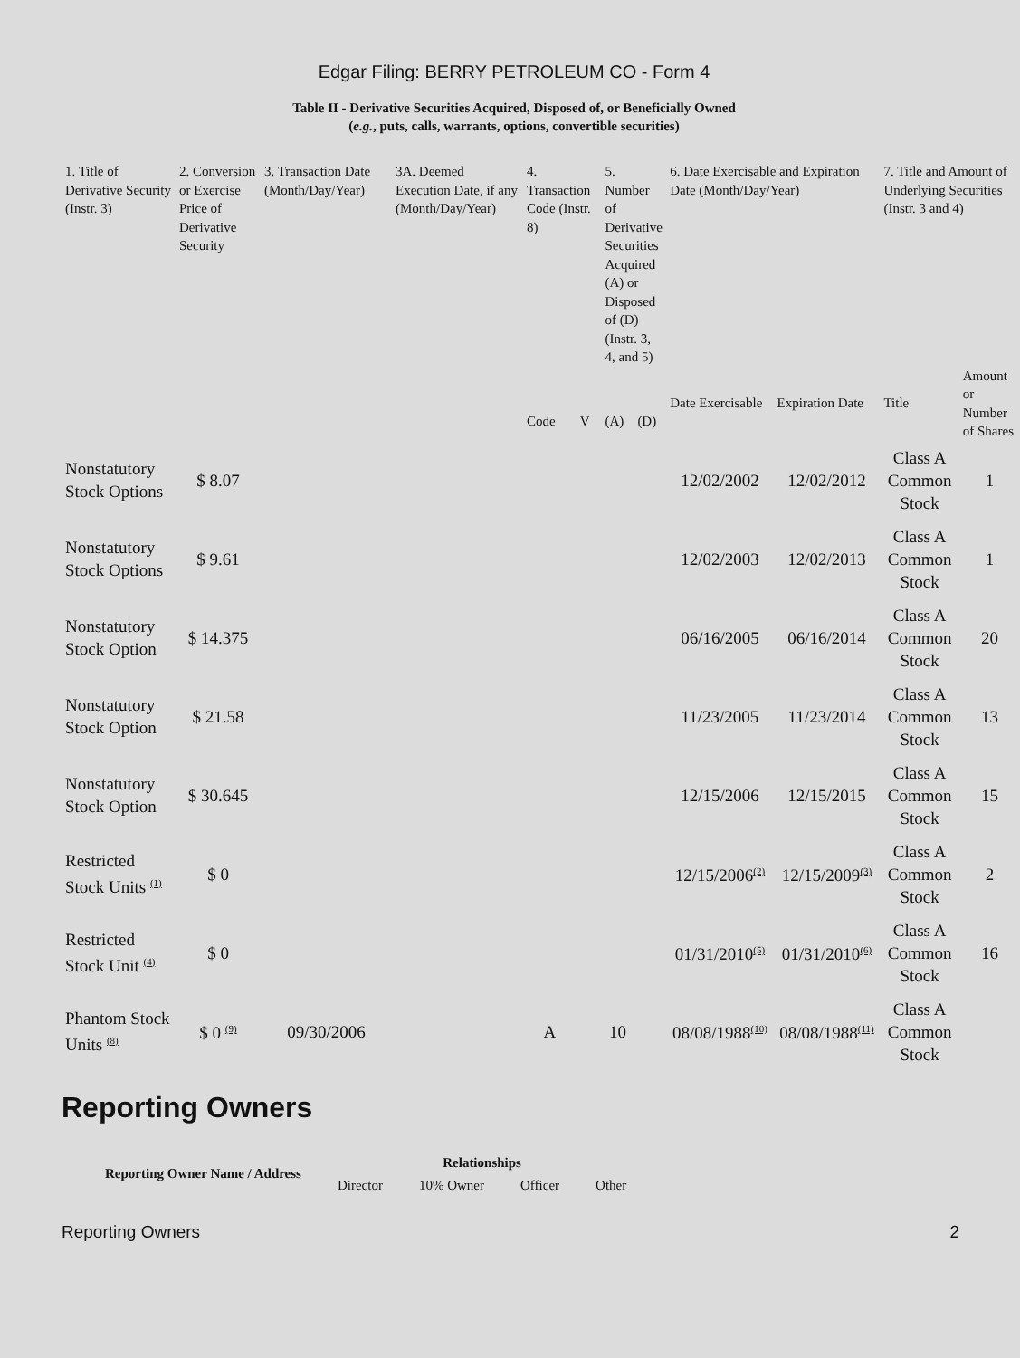Edgar Filing: BERRY PETROLEUM CO - Form 4
Table II - Derivative Securities Acquired, Disposed of, or Beneficially Owned
(e.g., puts, calls, warrants, options, convertible securities)
| 1. Title of Derivative Security (Instr. 3) | 2. Conversion or Exercise Price of Derivative Security | 3. Transaction Date (Month/Day/Year) | 3A. Deemed Execution Date, if any (Month/Day/Year) | 4. Transaction Code (Instr. 8) | | 5. Number of Derivative Securities Acquired (A) or Disposed of (D) (Instr. 3, 4, and 5) | | 6. Date Exercisable and Expiration Date (Month/Day/Year) | | 7. Title and Amount of Underlying Securities (Instr. 3 and 4) | |
| --- | --- | --- | --- | --- | --- | --- | --- | --- | --- | --- | --- |
| | | | | Code | V | (A) | (D) | Date Exercisable | Expiration Date | Title | Amount or Number of Shares |
| Nonstatutory Stock Options | $ 8.07 | | | | | | | 12/02/2002 | 12/02/2012 | Class A Common Stock | 1 |
| Nonstatutory Stock Options | $ 9.61 | | | | | | | 12/02/2003 | 12/02/2013 | Class A Common Stock | 1 |
| Nonstatutory Stock Option | $ 14.375 | | | | | | | 06/16/2005 | 06/16/2014 | Class A Common Stock | 20 |
| Nonstatutory Stock Option | $ 21.58 | | | | | | | 11/23/2005 | 11/23/2014 | Class A Common Stock | 13 |
| Nonstatutory Stock Option | $ 30.645 | | | | | | | 12/15/2006 | 12/15/2015 | Class A Common Stock | 15 |
| Restricted Stock Units <sup>(1)</sup> | $ 0 | | | | | | | 12/15/2006<sup>(2)</sup> | 12/15/2009<sup>(3)</sup> | Class A Common Stock | 2 |
| Restricted Stock Unit <sup>(4)</sup> | $ 0 | | | | | | | 01/31/2010<sup>(5)</sup> | 01/31/2010<sup>(6)</sup> | Class A Common Stock | 16 |
| Phantom Stock Units <sup>(8)</sup> | $ 0 <sup>(9)</sup> | 09/30/2006 | | A | | 10 | | 08/08/1988<sup>(10)</sup> | 08/08/1988<sup>(11)</sup> | Class A Common Stock | |
Reporting Owners
| Reporting Owner Name / Address | Relationships | | | |
| --- | --- | --- | --- | --- |
| | Director | 10% Owner | Officer | Other |
Reporting Owners 2